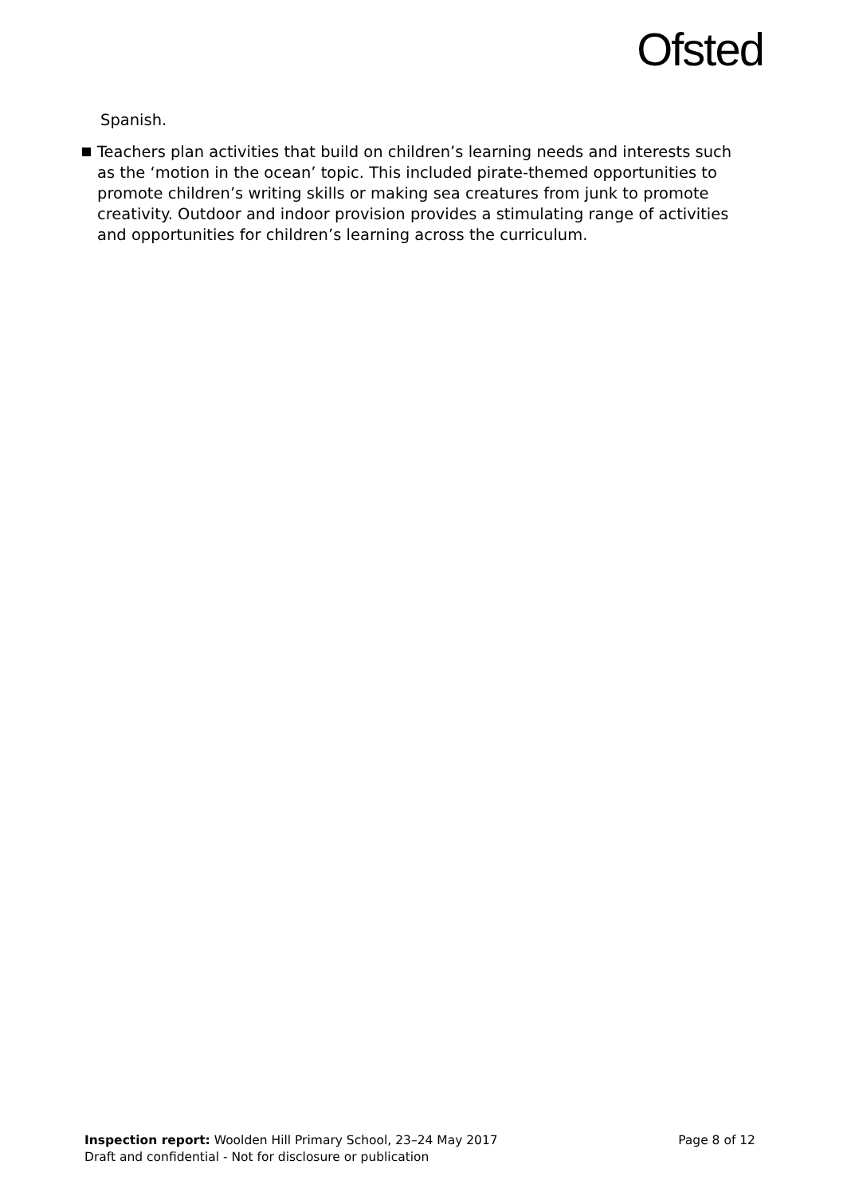Ofsted
Spanish.
Teachers plan activities that build on children’s learning needs and interests such as the ‘motion in the ocean’ topic. This included pirate-themed opportunities to promote children’s writing skills or making sea creatures from junk to promote creativity. Outdoor and indoor provision provides a stimulating range of activities and opportunities for children’s learning across the curriculum.
Inspection report: Woolden Hill Primary School, 23–24 May 2017 Page 8 of 12
Draft and confidential - Not for disclosure or publication